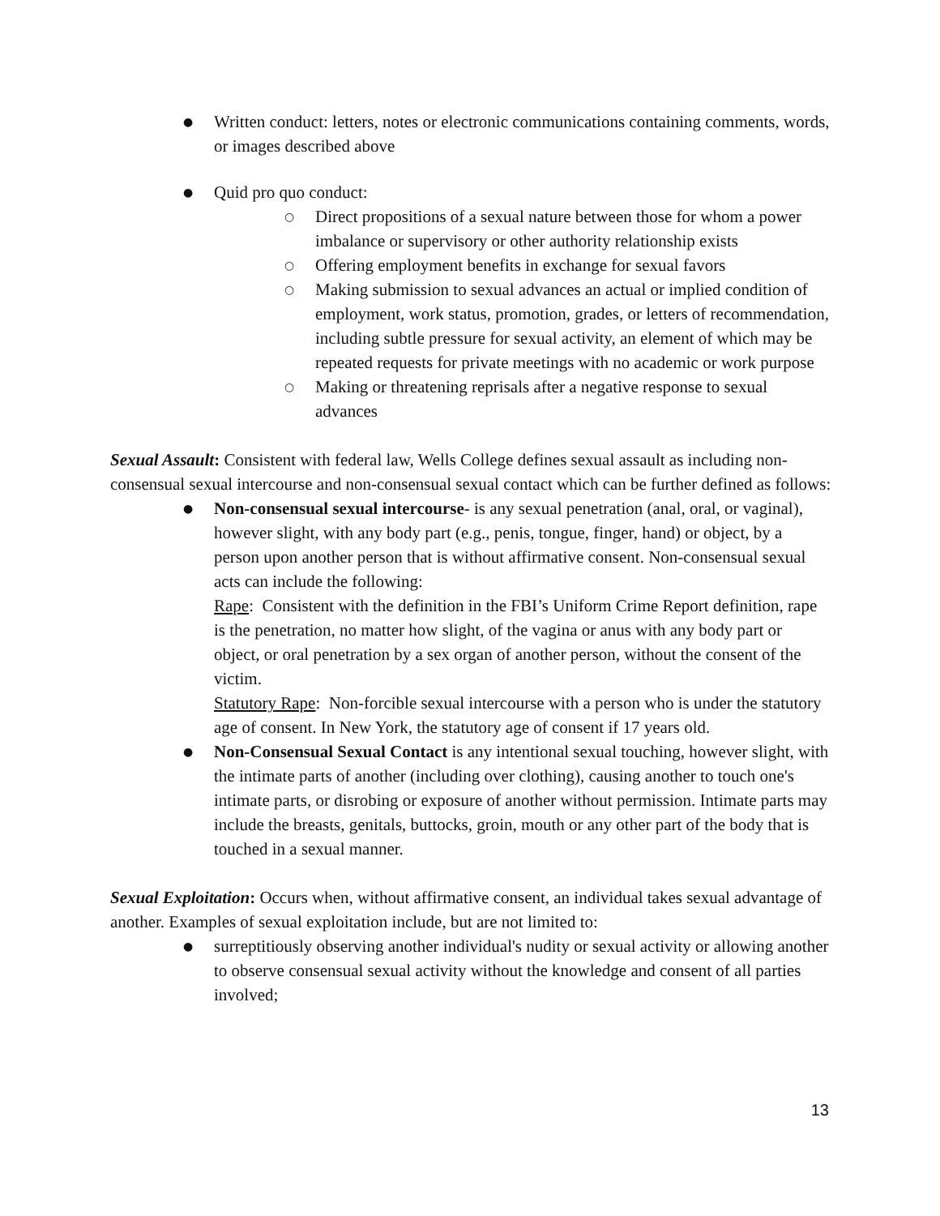●
Written conduct: letters, notes or electronic communications containing comments, words, or images described above
●
Quid pro quo conduct:
○
Direct propositions of a sexual nature between those for whom a power imbalance or supervisory or other authority relationship exists
○
Offering employment benefits in exchange for sexual favors
○
Making submission to sexual advances an actual or implied condition of employment, work status, promotion, grades, or letters of recommendation, including subtle pressure for sexual activity, an element of which may be repeated requests for private meetings with no academic or work purpose
○
Making or threatening reprisals after a negative response to sexual advances
Sexual Assault: Consistent with federal law, Wells College defines sexual assault as including non-consensual sexual intercourse and non-consensual sexual contact which can be further defined as follows:
●
Non-consensual sexual intercourse- is any sexual penetration (anal, oral, or vaginal), however slight, with any body part (e.g., penis, tongue, finger, hand) or object, by a person upon another person that is without affirmative consent. Non-consensual sexual acts can include the following:
Rape: Consistent with the definition in the FBI’s Uniform Crime Report definition, rape is the penetration, no matter how slight, of the vagina or anus with any body part or object, or oral penetration by a sex organ of another person, without the consent of the victim.
Statutory Rape: Non-forcible sexual intercourse with a person who is under the statutory age of consent. In New York, the statutory age of consent if 17 years old.
●
Non-Consensual Sexual Contact is any intentional sexual touching, however slight, with the intimate parts of another (including over clothing), causing another to touch one's intimate parts, or disrobing or exposure of another without permission. Intimate parts may include the breasts, genitals, buttocks, groin, mouth or any other part of the body that is touched in a sexual manner.
Sexual Exploitation: Occurs when, without affirmative consent, an individual takes sexual advantage of another. Examples of sexual exploitation include, but are not limited to:
●
surreptitiously observing another individual's nudity or sexual activity or allowing another to observe consensual sexual activity without the knowledge and consent of all parties involved;
13